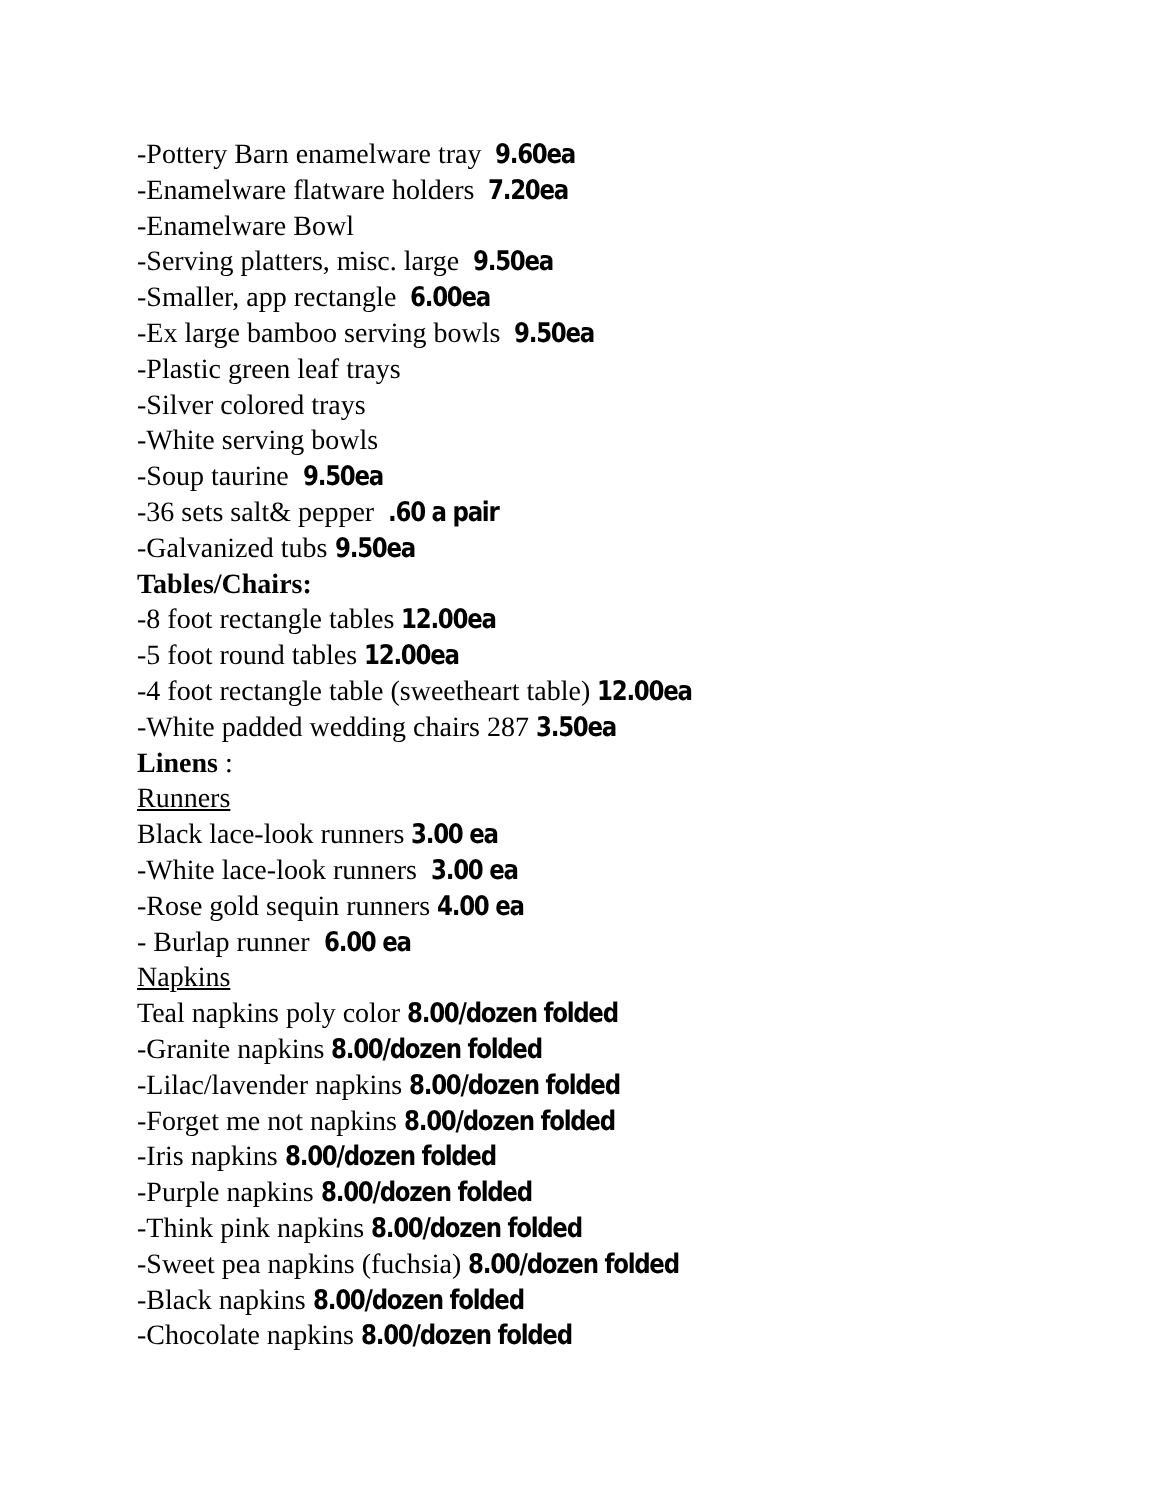-Pottery Barn enamelware tray 9.60ea
-Enamelware flatware holders 7.20ea
-Enamelware Bowl
-Serving platters, misc. large 9.50ea
-Smaller, app rectangle 6.00ea
-Ex large bamboo serving bowls 9.50ea
-Plastic green leaf trays
-Silver colored trays
-White serving bowls
-Soup taurine 9.50ea
-36 sets salt& pepper .60 a pair
-Galvanized tubs 9.50ea
Tables/Chairs:
-8 foot rectangle tables 12.00ea
-5 foot round tables 12.00ea
-4 foot rectangle table (sweetheart table) 12.00ea
-White padded wedding chairs 287 3.50ea
Linens :
Runners
Black lace-look runners 3.00 ea
-White lace-look runners 3.00 ea
-Rose gold sequin runners 4.00 ea
- Burlap runner 6.00 ea
Napkins
Teal napkins poly color 8.00/dozen folded
-Granite napkins 8.00/dozen folded
-Lilac/lavender napkins 8.00/dozen folded
-Forget me not napkins 8.00/dozen folded
-Iris napkins 8.00/dozen folded
-Purple napkins 8.00/dozen folded
-Think pink napkins 8.00/dozen folded
-Sweet pea napkins (fuchsia) 8.00/dozen folded
-Black napkins 8.00/dozen folded
-Chocolate napkins 8.00/dozen folded